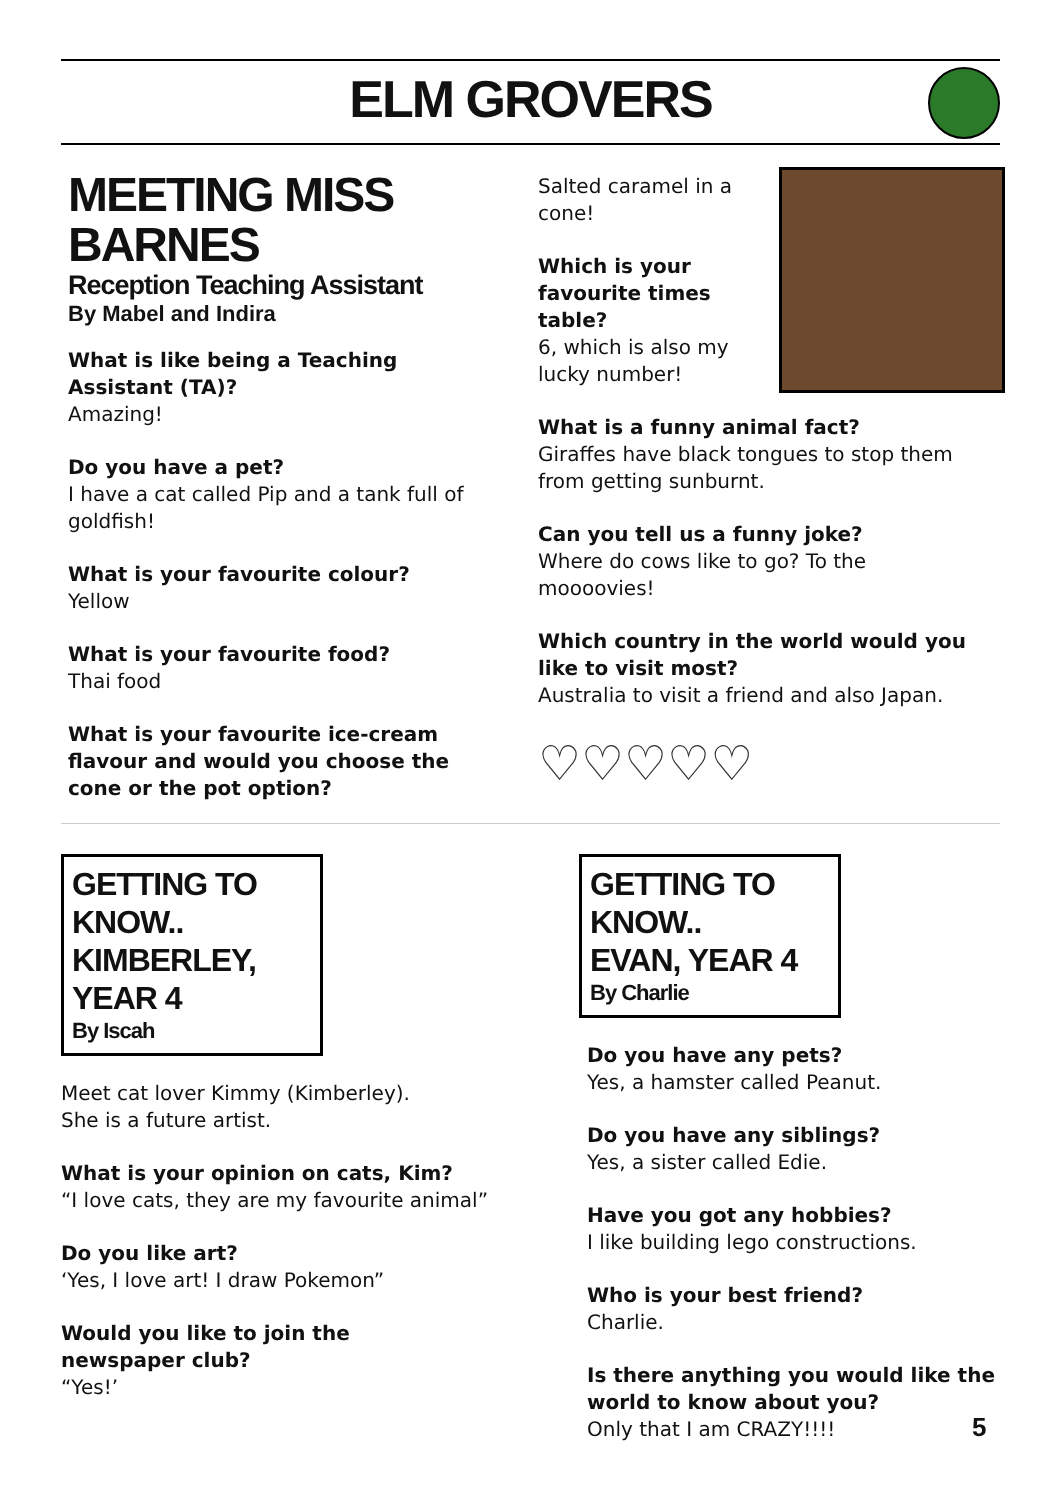ELM GROVERS
MEETING MISS BARNES
Reception Teaching Assistant
By Mabel and Indira
What is like being a Teaching Assistant (TA)?
Amazing!
Do you have a pet?
I have a cat called Pip and a tank full of goldfish!
What is your favourite colour?
Yellow
What is your favourite food?
Thai food
What is your favourite ice-cream flavour and would you choose the cone or the pot option?
Salted caramel in a cone!
Which is your favourite times table?
6, which is also my lucky number!
What is a funny animal fact?
Giraffes have black tongues to stop them from getting sunburnt.
Can you tell us a funny joke?
Where do cows like to go? To the moooovies!
Which country in the world would you like to visit most?
Australia to visit a friend and also Japan.
♡♡♡♡♡
GETTING TO KNOW..
KIMBERLEY, YEAR 4
By Iscah
Meet cat lover Kimmy (Kimberley).
She is a future artist.
What is your opinion on cats, Kim?
“I love cats, they are my favourite animal”
Do you like art?
‘Yes, I love art! I draw Pokemon”
Would you like to join the newspaper club?
“Yes!’
GETTING TO KNOW..
EVAN, YEAR 4
By Charlie
Do you have any pets?
Yes, a hamster called Peanut.
Do you have any siblings?
Yes, a sister called Edie.
Have you got any hobbies?
I like building lego constructions.
Who is your best friend?
Charlie.
Is there anything you would like the world to know about you?
Only that I am CRAZY!!!!
5